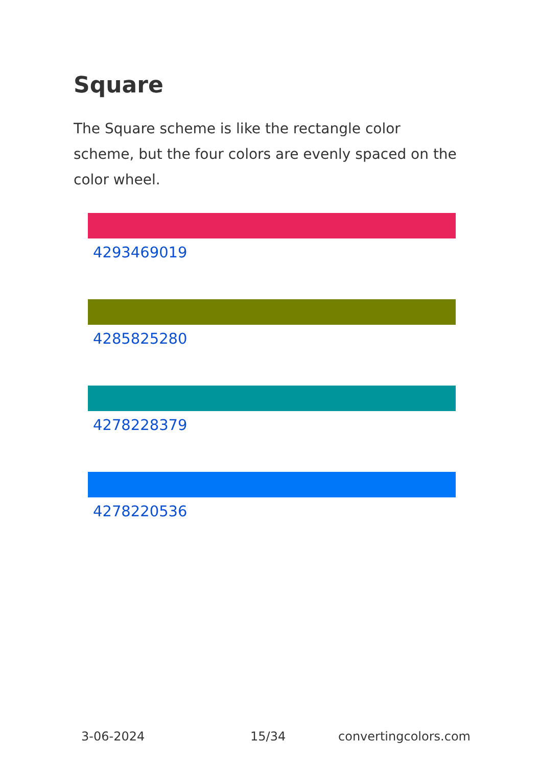Square
The Square scheme is like the rectangle color scheme, but the four colors are evenly spaced on the color wheel.
4293469019
4285825280
4278228379
4278220536
3-06-2024 15/34 convertingcolors.com